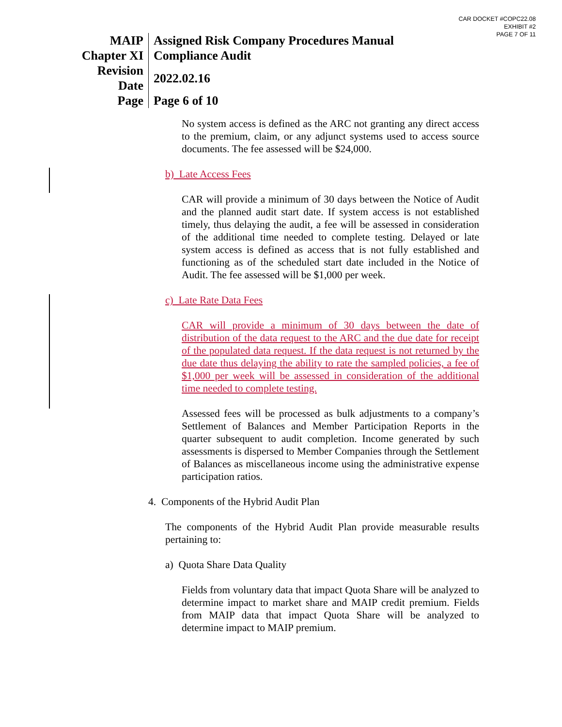CAR DOCKET #COPC22.08
EXHIBIT #2
PAGE 7 OF 11
| MAIP | Assigned Risk Company Procedures Manual |
| Chapter XI | Compliance Audit |
| Revision Date | 2022.02.16 |
| Page | Page 6 of 10 |
No system access is defined as the ARC not granting any direct access to the premium, claim, or any adjunct systems used to access source documents. The fee assessed will be $24,000.
b) Late Access Fees
CAR will provide a minimum of 30 days between the Notice of Audit and the planned audit start date. If system access is not established timely, thus delaying the audit, a fee will be assessed in consideration of the additional time needed to complete testing. Delayed or late system access is defined as access that is not fully established and functioning as of the scheduled start date included in the Notice of Audit. The fee assessed will be $1,000 per week.
c) Late Rate Data Fees
CAR will provide a minimum of 30 days between the date of distribution of the data request to the ARC and the due date for receipt of the populated data request. If the data request is not returned by the due date thus delaying the ability to rate the sampled policies, a fee of $1,000 per week will be assessed in consideration of the additional time needed to complete testing.
Assessed fees will be processed as bulk adjustments to a company’s Settlement of Balances and Member Participation Reports in the quarter subsequent to audit completion. Income generated by such assessments is dispersed to Member Companies through the Settlement of Balances as miscellaneous income using the administrative expense participation ratios.
4. Components of the Hybrid Audit Plan
The components of the Hybrid Audit Plan provide measurable results pertaining to:
a) Quota Share Data Quality
Fields from voluntary data that impact Quota Share will be analyzed to determine impact to market share and MAIP credit premium. Fields from MAIP data that impact Quota Share will be analyzed to determine impact to MAIP premium.